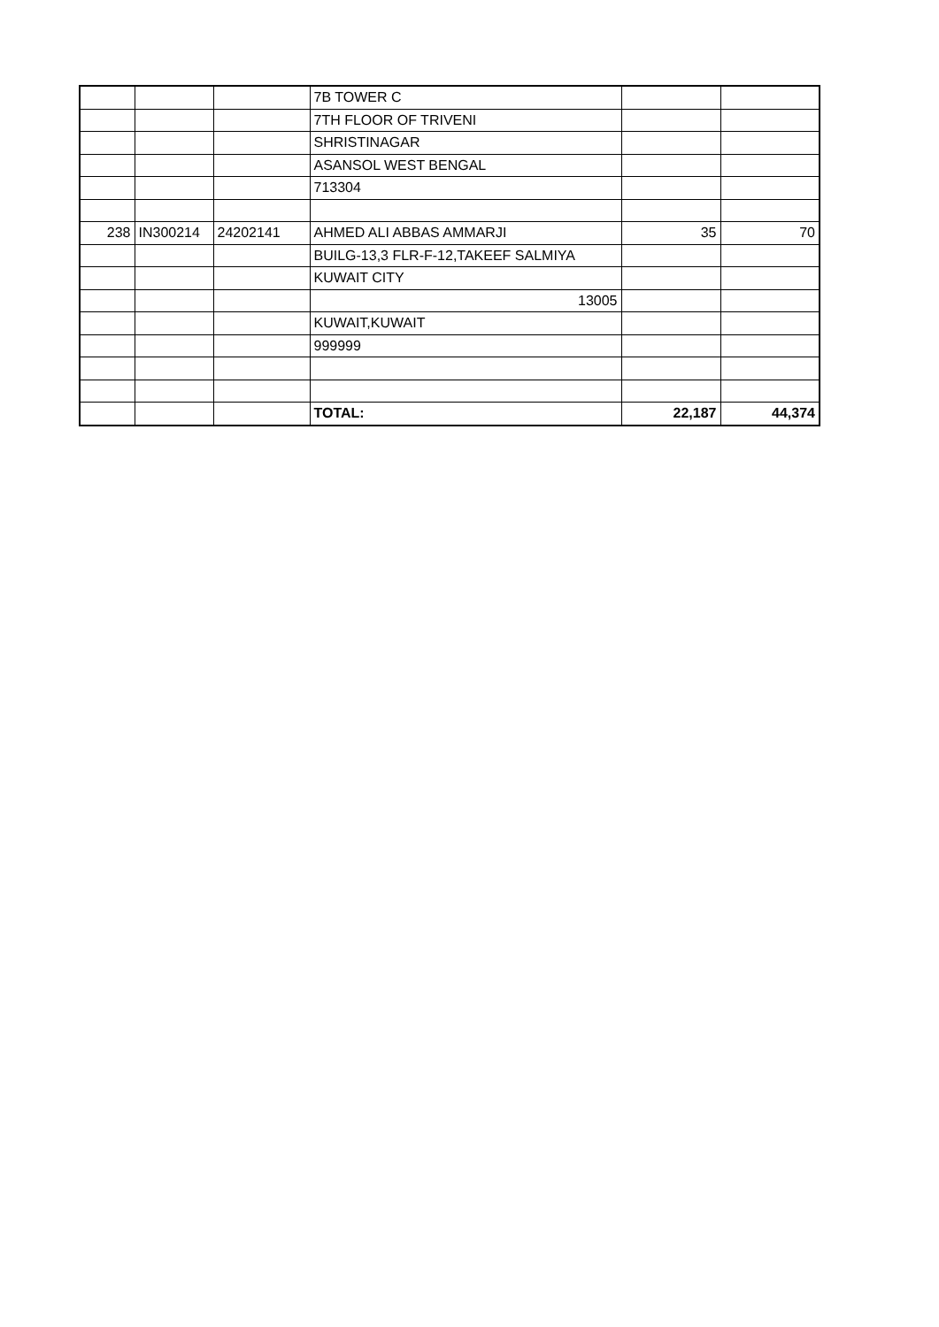| | | | 7B TOWER C | | |
| | | | 7TH FLOOR OF TRIVENI | | |
| | | | SHRISTINAGAR | | |
| | | | ASANSOL WEST BENGAL | | |
| | | | 713304 | | |
| 238 | IN300214 | 24202141 | AHMED ALI ABBAS AMMARJI | 35 | 70 |
| | | | BUILG-13,3 FLR-F-12,TAKEEF SALMIYA | | |
| | | | KUWAIT CITY | | |
| | | | 13005 | | |
| | | | KUWAIT,KUWAIT | | |
| | | | 999999 | | |
| | | | TOTAL: | 22,187 | 44,374 |